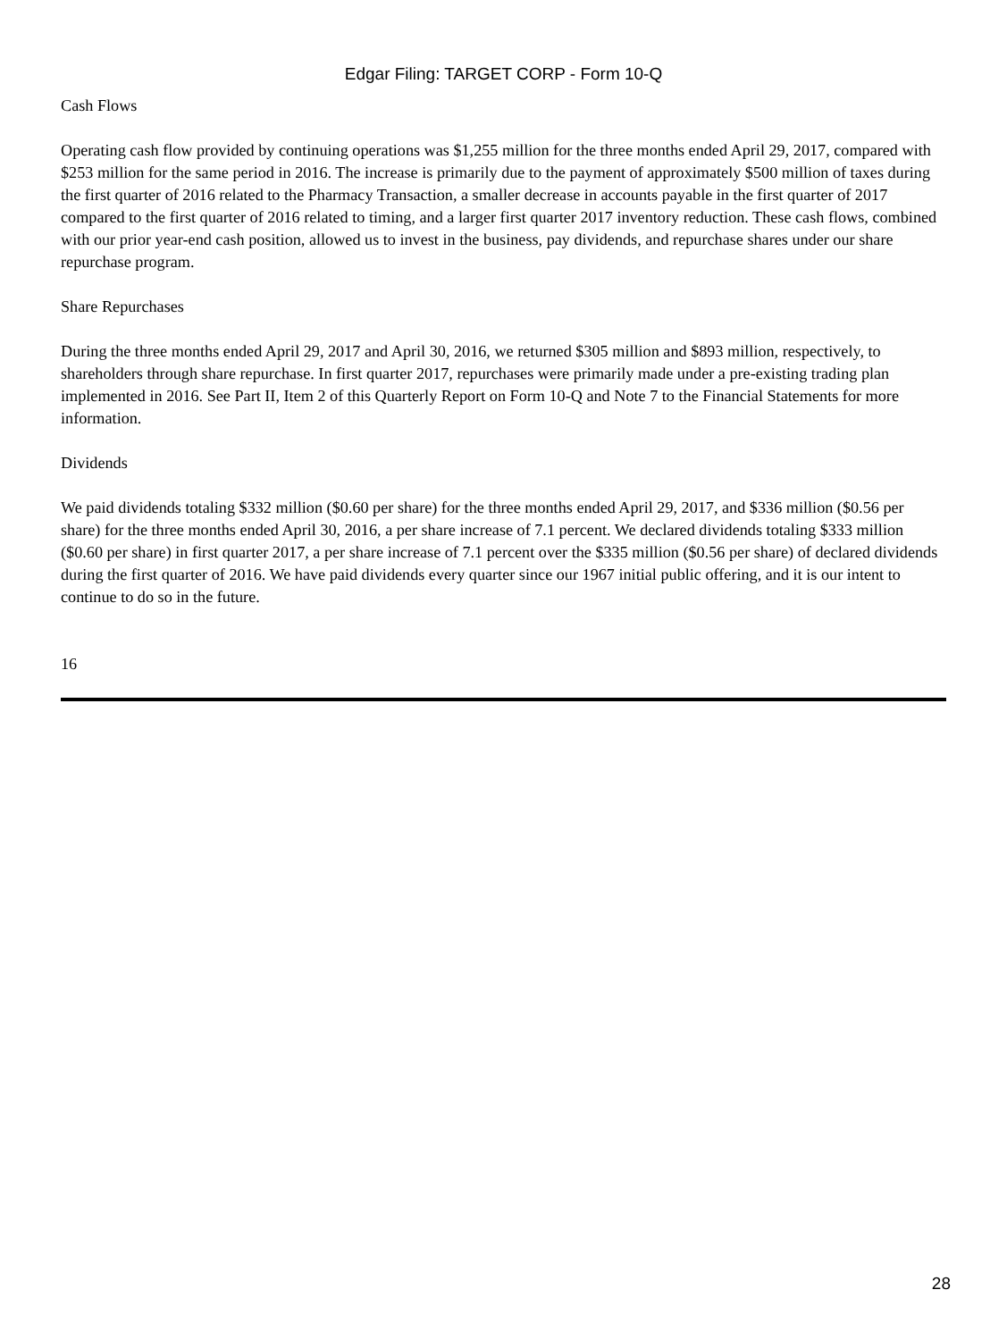Edgar Filing: TARGET CORP - Form 10-Q
Cash Flows
Operating cash flow provided by continuing operations was $1,255 million for the three months ended April 29, 2017, compared with $253 million for the same period in 2016. The increase is primarily due to the payment of approximately $500 million of taxes during the first quarter of 2016 related to the Pharmacy Transaction, a smaller decrease in accounts payable in the first quarter of 2017 compared to the first quarter of 2016 related to timing, and a larger first quarter 2017 inventory reduction. These cash flows, combined with our prior year-end cash position, allowed us to invest in the business, pay dividends, and repurchase shares under our share repurchase program.
Share Repurchases
During the three months ended April 29, 2017 and April 30, 2016, we returned $305 million and $893 million, respectively, to shareholders through share repurchase. In first quarter 2017, repurchases were primarily made under a pre-existing trading plan implemented in 2016. See Part II, Item 2 of this Quarterly Report on Form 10-Q and Note 7 to the Financial Statements for more information.
Dividends
We paid dividends totaling $332 million ($0.60 per share) for the three months ended April 29, 2017, and $336 million ($0.56 per share) for the three months ended April 30, 2016, a per share increase of 7.1 percent. We declared dividends totaling $333 million ($0.60 per share) in first quarter 2017, a per share increase of 7.1 percent over the $335 million ($0.56 per share) of declared dividends during the first quarter of 2016. We have paid dividends every quarter since our 1967 initial public offering, and it is our intent to continue to do so in the future.
16
28